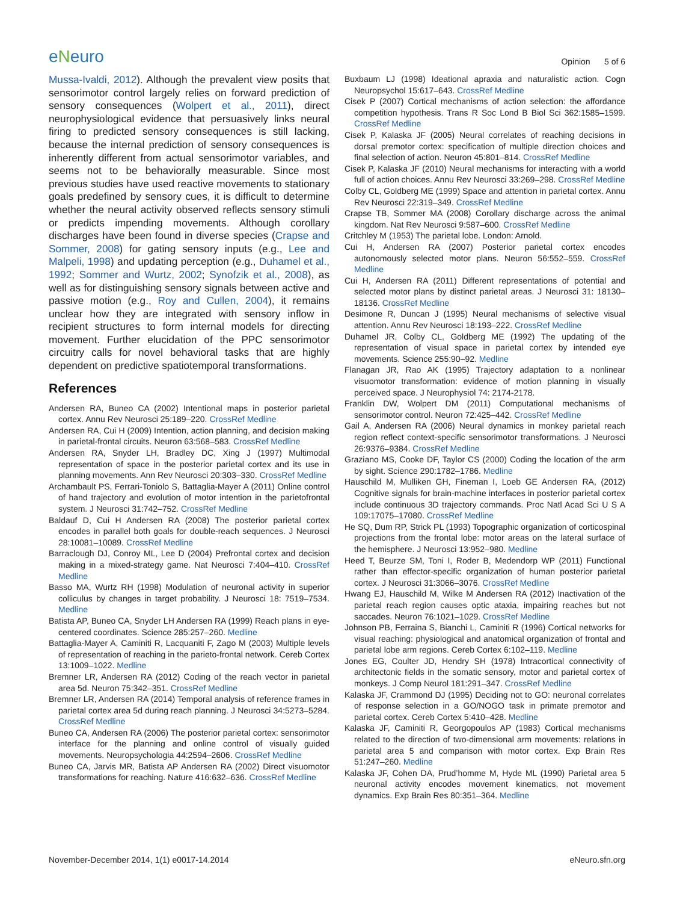eNeuro
Opinion 5 of 6
Mussa-Ivaldi, 2012). Although the prevalent view posits that sensorimotor control largely relies on forward prediction of sensory consequences (Wolpert et al., 2011), direct neurophysiological evidence that persuasively links neural firing to predicted sensory consequences is still lacking, because the internal prediction of sensory consequences is inherently different from actual sensorimotor variables, and seems not to be behaviorally measurable. Since most previous studies have used reactive movements to stationary goals predefined by sensory cues, it is difficult to determine whether the neural activity observed reflects sensory stimuli or predicts impending movements. Although corollary discharges have been found in diverse species (Crapse and Sommer, 2008) for gating sensory inputs (e.g., Lee and Malpeli, 1998) and updating perception (e.g., Duhamel et al., 1992; Sommer and Wurtz, 2002; Synofzik et al., 2008), as well as for distinguishing sensory signals between active and passive motion (e.g., Roy and Cullen, 2004), it remains unclear how they are integrated with sensory inflow in recipient structures to form internal models for directing movement. Further elucidation of the PPC sensorimotor circuitry calls for novel behavioral tasks that are highly dependent on predictive spatiotemporal transformations.
References
Andersen RA, Buneo CA (2002) Intentional maps in posterior parietal cortex. Annu Rev Neurosci 25:189–220. CrossRef Medline
Andersen RA, Cui H (2009) Intention, action planning, and decision making in parietal-frontal circuits. Neuron 63:568–583. CrossRef Medline
Andersen RA, Snyder LH, Bradley DC, Xing J (1997) Multimodal representation of space in the posterior parietal cortex and its use in planning movements. Ann Rev Neurosci 20:303–330. CrossRef Medline
Archambault PS, Ferrari-Toniolo S, Battaglia-Mayer A (2011) Online control of hand trajectory and evolution of motor intention in the parietofrontal system. J Neurosci 31:742–752. CrossRef Medline
Baldauf D, Cui H Andersen RA (2008) The posterior parietal cortex encodes in parallel both goals for double-reach sequences. J Neurosci 28:10081–10089. CrossRef Medline
Barraclough DJ, Conroy ML, Lee D (2004) Prefrontal cortex and decision making in a mixed-strategy game. Nat Neurosci 7:404–410. CrossRef Medline
Basso MA, Wurtz RH (1998) Modulation of neuronal activity in superior colliculus by changes in target probability. J Neurosci 18: 7519–7534. Medline
Batista AP, Buneo CA, Snyder LH Andersen RA (1999) Reach plans in eye-centered coordinates. Science 285:257–260. Medline
Battaglia-Mayer A, Caminiti R, Lacquaniti F, Zago M (2003) Multiple levels of representation of reaching in the parieto-frontal network. Cereb Cortex 13:1009–1022. Medline
Bremner LR, Andersen RA (2012) Coding of the reach vector in parietal area 5d. Neuron 75:342–351. CrossRef Medline
Bremner LR, Andersen RA (2014) Temporal analysis of reference frames in parietal cortex area 5d during reach planning. J Neurosci 34:5273–5284. CrossRef Medline
Buneo CA, Andersen RA (2006) The posterior parietal cortex: sensorimotor interface for the planning and online control of visually guided movements. Neuropsychologia 44:2594–2606. CrossRef Medline
Buneo CA, Jarvis MR, Batista AP Andersen RA (2002) Direct visuomotor transformations for reaching. Nature 416:632–636. CrossRef Medline
Buxbaum LJ (1998) Ideational apraxia and naturalistic action. Cogn Neuropsychol 15:617–643. CrossRef Medline
Cisek P (2007) Cortical mechanisms of action selection: the affordance competition hypothesis. Trans R Soc Lond B Biol Sci 362:1585–1599. CrossRef Medline
Cisek P, Kalaska JF (2005) Neural correlates of reaching decisions in dorsal premotor cortex: specification of multiple direction choices and final selection of action. Neuron 45:801–814. CrossRef Medline
Cisek P, Kalaska JF (2010) Neural mechanisms for interacting with a world full of action choices. Annu Rev Neurosci 33:269–298. CrossRef Medline
Colby CL, Goldberg ME (1999) Space and attention in parietal cortex. Annu Rev Neurosci 22:319–349. CrossRef Medline
Crapse TB, Sommer MA (2008) Corollary discharge across the animal kingdom. Nat Rev Neurosci 9:587–600. CrossRef Medline
Critchley M (1953) The parietal lobe. London: Arnold.
Cui H, Andersen RA (2007) Posterior parietal cortex encodes autonomously selected motor plans. Neuron 56:552–559. CrossRef Medline
Cui H, Andersen RA (2011) Different representations of potential and selected motor plans by distinct parietal areas. J Neurosci 31: 18130–18136. CrossRef Medline
Desimone R, Duncan J (1995) Neural mechanisms of selective visual attention. Annu Rev Neurosci 18:193–222. CrossRef Medline
Duhamel JR, Colby CL, Goldberg ME (1992) The updating of the representation of visual space in parietal cortex by intended eye movements. Science 255:90–92. Medline
Flanagan JR, Rao AK (1995) Trajectory adaptation to a nonlinear visuomotor transformation: evidence of motion planning in visually perceived space. J Neurophysiol 74: 2174-2178.
Franklin DW, Wolpert DM (2011) Computational mechanisms of sensorimotor control. Neuron 72:425–442. CrossRef Medline
Gail A, Andersen RA (2006) Neural dynamics in monkey parietal reach region reflect context-specific sensorimotor transformations. J Neurosci 26:9376–9384. CrossRef Medline
Graziano MS, Cooke DF, Taylor CS (2000) Coding the location of the arm by sight. Science 290:1782–1786. Medline
Hauschild M, Mulliken GH, Fineman I, Loeb GE Andersen RA, (2012) Cognitive signals for brain-machine interfaces in posterior parietal cortex include continuous 3D trajectory commands. Proc Natl Acad Sci U S A 109:17075–17080. CrossRef Medline
He SQ, Dum RP, Strick PL (1993) Topographic organization of corticospinal projections from the frontal lobe: motor areas on the lateral surface of the hemisphere. J Neurosci 13:952–980. Medline
Heed T, Beurze SM, Toni I, Roder B, Medendorp WP (2011) Functional rather than effector-specific organization of human posterior parietal cortex. J Neurosci 31:3066–3076. CrossRef Medline
Hwang EJ, Hauschild M, Wilke M Andersen RA (2012) Inactivation of the parietal reach region causes optic ataxia, impairing reaches but not saccades. Neuron 76:1021–1029. CrossRef Medline
Johnson PB, Ferraina S, Bianchi L, Caminiti R (1996) Cortical networks for visual reaching: physiological and anatomical organization of frontal and parietal lobe arm regions. Cereb Cortex 6:102–119. Medline
Jones EG, Coulter JD, Hendry SH (1978) Intracortical connectivity of architectonic fields in the somatic sensory, motor and parietal cortex of monkeys. J Comp Neurol 181:291–347. CrossRef Medline
Kalaska JF, Crammond DJ (1995) Deciding not to GO: neuronal correlates of response selection in a GO/NOGO task in primate premotor and parietal cortex. Cereb Cortex 5:410–428. Medline
Kalaska JF, Caminiti R, Georgopoulos AP (1983) Cortical mechanisms related to the direction of two-dimensional arm movements: relations in parietal area 5 and comparison with motor cortex. Exp Brain Res 51:247–260. Medline
Kalaska JF, Cohen DA, Prud’homme M, Hyde ML (1990) Parietal area 5 neuronal activity encodes movement kinematics, not movement dynamics. Exp Brain Res 80:351–364. Medline
November-December 2014, 1(1) e0017-14.2014 eNeuro.sfn.org